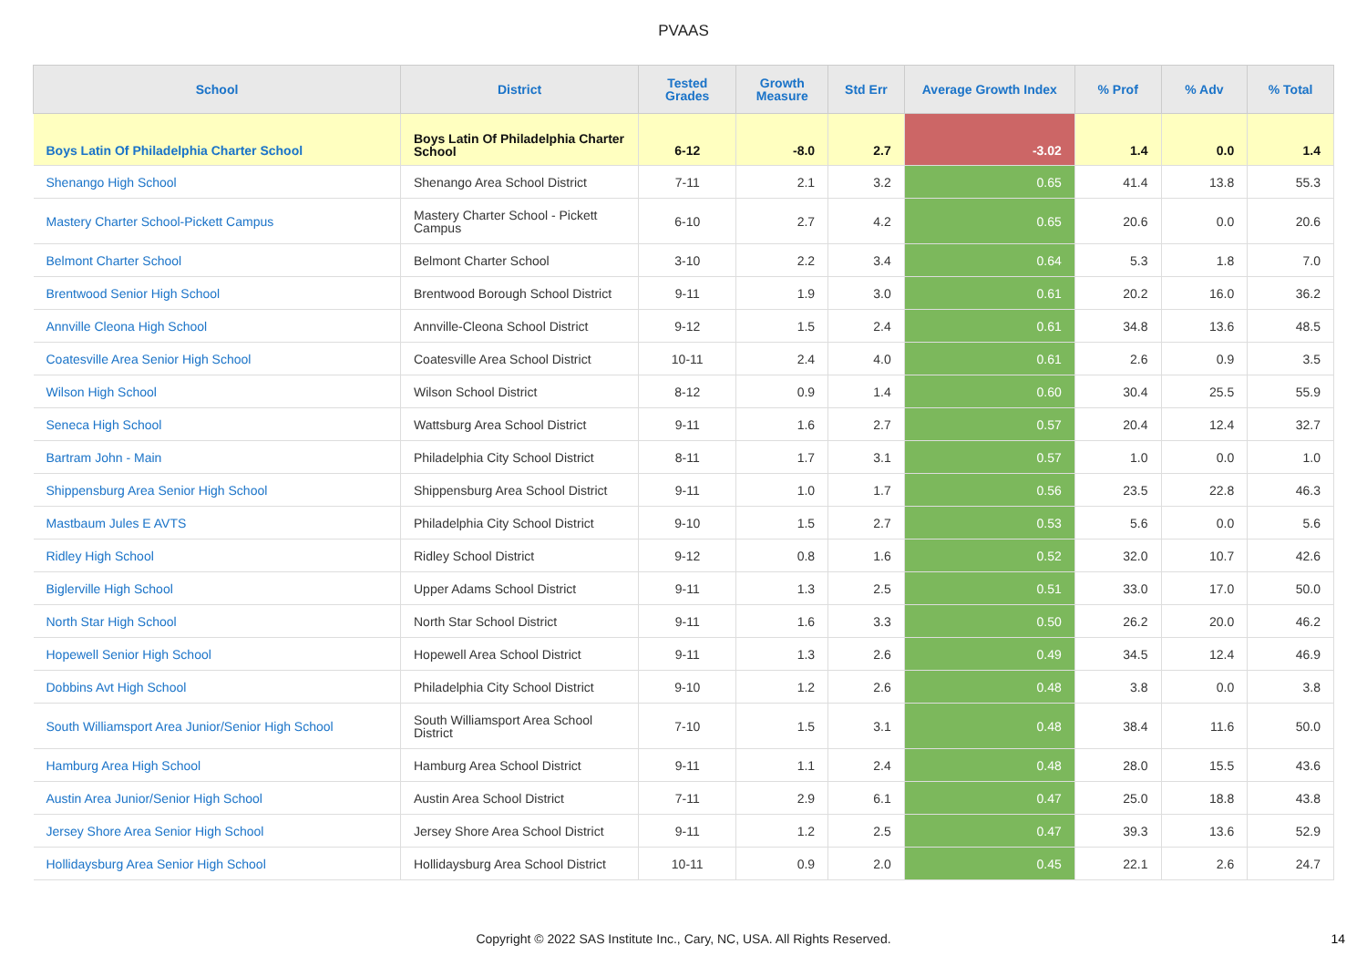PVAAS
| School | District | Tested Grades | Growth Measure | Std Err | Average Growth Index | % Prof | % Adv | % Total |
| --- | --- | --- | --- | --- | --- | --- | --- | --- |
| Boys Latin Of Philadelphia Charter School | Boys Latin Of Philadelphia Charter School | 6-12 | -8.0 | 2.7 | -3.02 | 1.4 | 0.0 | 1.4 |
| Shenango High School | Shenango Area School District | 7-11 | 2.1 | 3.2 | 0.65 | 41.4 | 13.8 | 55.3 |
| Mastery Charter School-Pickett Campus | Mastery Charter School - Pickett Campus | 6-10 | 2.7 | 4.2 | 0.65 | 20.6 | 0.0 | 20.6 |
| Belmont Charter School | Belmont Charter School | 3-10 | 2.2 | 3.4 | 0.64 | 5.3 | 1.8 | 7.0 |
| Brentwood Senior High School | Brentwood Borough School District | 9-11 | 1.9 | 3.0 | 0.61 | 20.2 | 16.0 | 36.2 |
| Annville Cleona High School | Annville-Cleona School District | 9-12 | 1.5 | 2.4 | 0.61 | 34.8 | 13.6 | 48.5 |
| Coatesville Area Senior High School | Coatesville Area School District | 10-11 | 2.4 | 4.0 | 0.61 | 2.6 | 0.9 | 3.5 |
| Wilson High School | Wilson School District | 8-12 | 0.9 | 1.4 | 0.60 | 30.4 | 25.5 | 55.9 |
| Seneca High School | Wattsburg Area School District | 9-11 | 1.6 | 2.7 | 0.57 | 20.4 | 12.4 | 32.7 |
| Bartram John - Main | Philadelphia City School District | 8-11 | 1.7 | 3.1 | 0.57 | 1.0 | 0.0 | 1.0 |
| Shippensburg Area Senior High School | Shippensburg Area School District | 9-11 | 1.0 | 1.7 | 0.56 | 23.5 | 22.8 | 46.3 |
| Mastbaum Jules E AVTS | Philadelphia City School District | 9-10 | 1.5 | 2.7 | 0.53 | 5.6 | 0.0 | 5.6 |
| Ridley High School | Ridley School District | 9-12 | 0.8 | 1.6 | 0.52 | 32.0 | 10.7 | 42.6 |
| Biglerville High School | Upper Adams School District | 9-11 | 1.3 | 2.5 | 0.51 | 33.0 | 17.0 | 50.0 |
| North Star High School | North Star School District | 9-11 | 1.6 | 3.3 | 0.50 | 26.2 | 20.0 | 46.2 |
| Hopewell Senior High School | Hopewell Area School District | 9-11 | 1.3 | 2.6 | 0.49 | 34.5 | 12.4 | 46.9 |
| Dobbins Avt High School | Philadelphia City School District | 9-10 | 1.2 | 2.6 | 0.48 | 3.8 | 0.0 | 3.8 |
| South Williamsport Area Junior/Senior High School | South Williamsport Area School District | 7-10 | 1.5 | 3.1 | 0.48 | 38.4 | 11.6 | 50.0 |
| Hamburg Area High School | Hamburg Area School District | 9-11 | 1.1 | 2.4 | 0.48 | 28.0 | 15.5 | 43.6 |
| Austin Area Junior/Senior High School | Austin Area School District | 7-11 | 2.9 | 6.1 | 0.47 | 25.0 | 18.8 | 43.8 |
| Jersey Shore Area Senior High School | Jersey Shore Area School District | 9-11 | 1.2 | 2.5 | 0.47 | 39.3 | 13.6 | 52.9 |
| Hollidaysburg Area Senior High School | Hollidaysburg Area School District | 10-11 | 0.9 | 2.0 | 0.45 | 22.1 | 2.6 | 24.7 |
Copyright © 2022 SAS Institute Inc., Cary, NC, USA. All Rights Reserved.
14